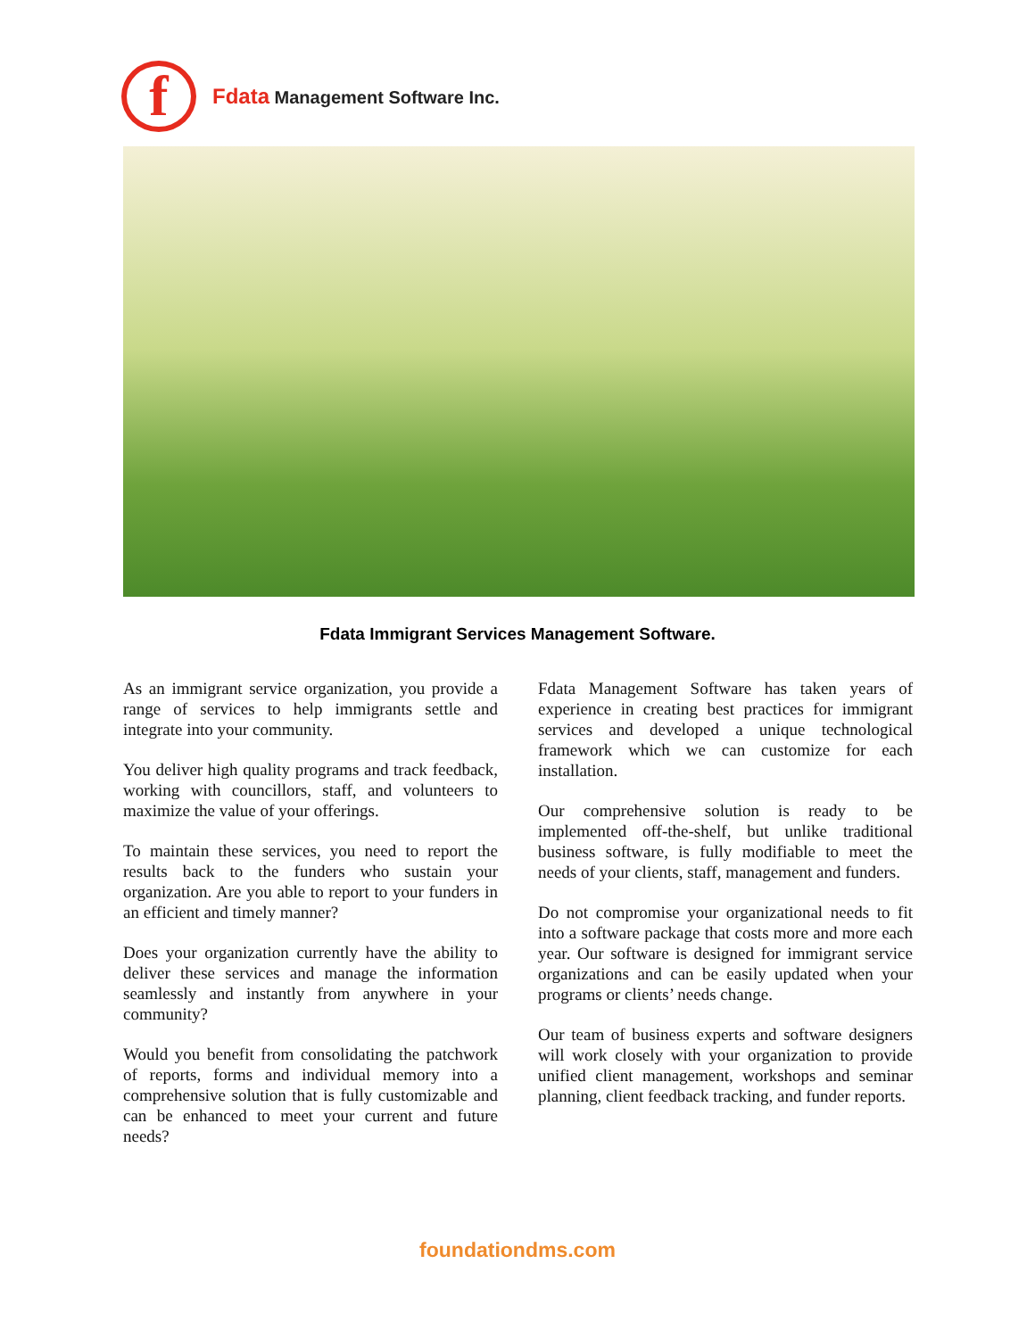f
Fdata Management Software Inc.
Fdata Immigrant Services Management Software.
As an immigrant service organization, you provide a range of services to help immigrants settle and integrate into your community.
You deliver high quality programs and track feedback, working with councillors, staff, and volunteers to maximize the value of your offerings.
To maintain these services, you need to report the results back to the funders who sustain your organization. Are you able to report to your funders in an efficient and timely manner?
Does your organization currently have the ability to deliver these services and manage the information seamlessly and instantly from anywhere in your community?
Would you benefit from consolidating the patchwork of reports, forms and individual memory into a comprehensive solution that is fully customizable and can be enhanced to meet your current and future needs?
Fdata Management Software has taken years of experience in creating best practices for immigrant services and developed a unique technological framework which we can customize for each installation.
Our comprehensive solution is ready to be implemented off-the-shelf, but unlike traditional business software, is fully modifiable to meet the needs of your clients, staff, management and funders.
Do not compromise your organizational needs to fit into a software package that costs more and more each year. Our software is designed for immigrant service organizations and can be easily updated when your programs or clients’ needs change.
Our team of business experts and software designers will work closely with your organization to provide unified client management, workshops and seminar planning, client feedback tracking, and funder reports.
foundationdms.com